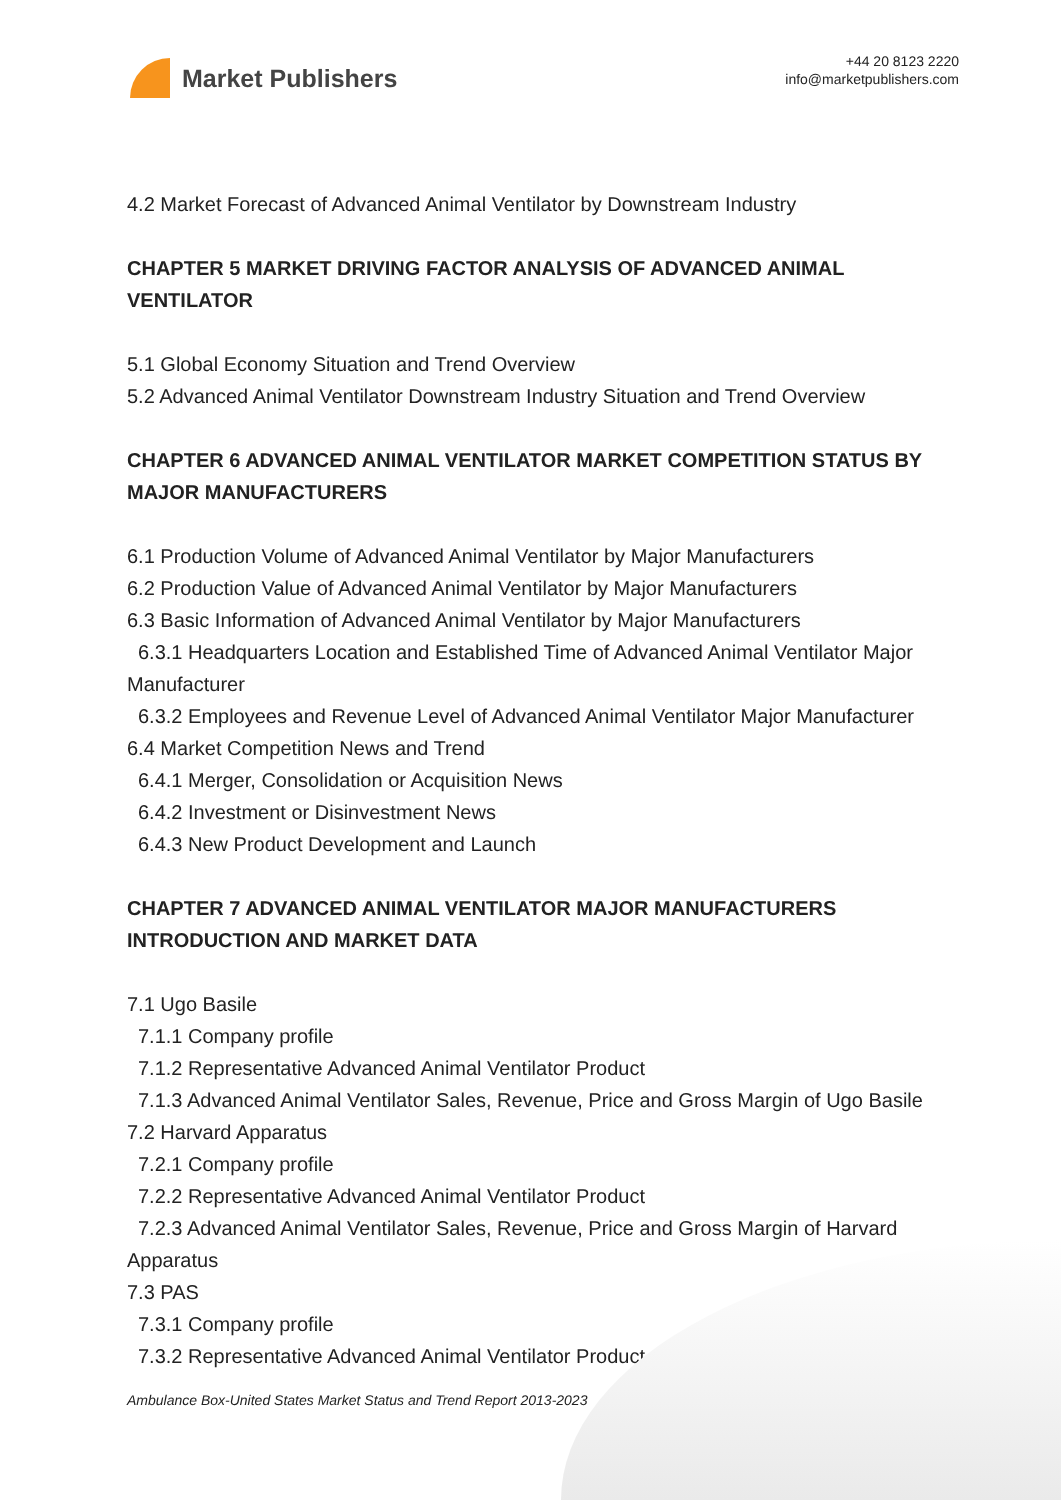Market Publishers
+44 20 8123 2220
info@marketpublishers.com
4.2 Market Forecast of Advanced Animal Ventilator by Downstream Industry
CHAPTER 5 MARKET DRIVING FACTOR ANALYSIS OF ADVANCED ANIMAL VENTILATOR
5.1 Global Economy Situation and Trend Overview
5.2 Advanced Animal Ventilator Downstream Industry Situation and Trend Overview
CHAPTER 6 ADVANCED ANIMAL VENTILATOR MARKET COMPETITION STATUS BY MAJOR MANUFACTURERS
6.1 Production Volume of Advanced Animal Ventilator by Major Manufacturers
6.2 Production Value of Advanced Animal Ventilator by Major Manufacturers
6.3 Basic Information of Advanced Animal Ventilator by Major Manufacturers
6.3.1 Headquarters Location and Established Time of Advanced Animal Ventilator Major Manufacturer
6.3.2 Employees and Revenue Level of Advanced Animal Ventilator Major Manufacturer
6.4 Market Competition News and Trend
6.4.1 Merger, Consolidation or Acquisition News
6.4.2 Investment or Disinvestment News
6.4.3 New Product Development and Launch
CHAPTER 7 ADVANCED ANIMAL VENTILATOR MAJOR MANUFACTURERS INTRODUCTION AND MARKET DATA
7.1 Ugo Basile
7.1.1 Company profile
7.1.2 Representative Advanced Animal Ventilator Product
7.1.3 Advanced Animal Ventilator Sales, Revenue, Price and Gross Margin of Ugo Basile
7.2 Harvard Apparatus
7.2.1 Company profile
7.2.2 Representative Advanced Animal Ventilator Product
7.2.3 Advanced Animal Ventilator Sales, Revenue, Price and Gross Margin of Harvard Apparatus
7.3 PAS
7.3.1 Company profile
7.3.2 Representative Advanced Animal Ventilator Product
Ambulance Box-United States Market Status and Trend Report 2013-2023